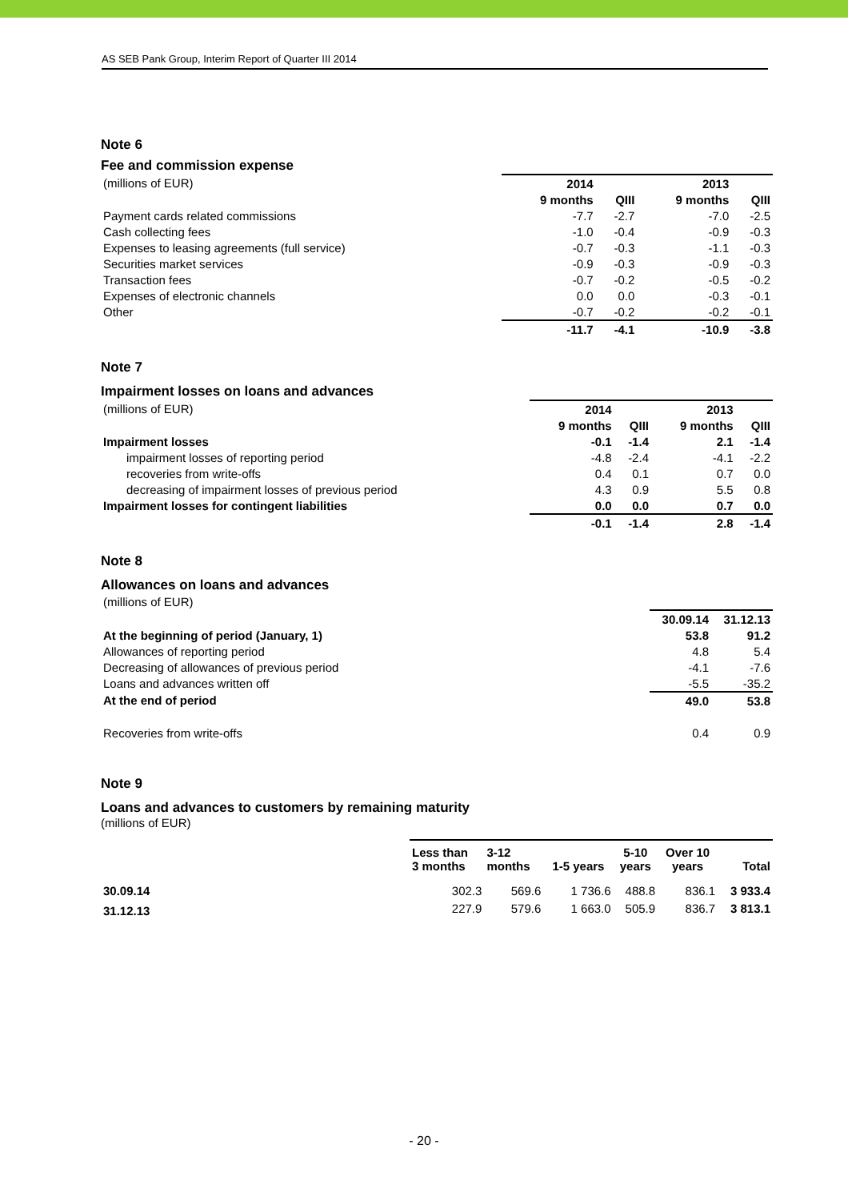AS SEB Pank Group, Interim Report of Quarter III 2014
Note 6
Fee and commission expense
| (millions of EUR) | 2014 | | 2013 | |
| | 9 months | QIII | 9 months | QIII |
| Payment cards related commissions | -7.7 | -2.7 | -7.0 | -2.5 |
| Cash collecting fees | -1.0 | -0.4 | -0.9 | -0.3 |
| Expenses to leasing agreements (full service) | -0.7 | -0.3 | -1.1 | -0.3 |
| Securities market services | -0.9 | -0.3 | -0.9 | -0.3 |
| Transaction fees | -0.7 | -0.2 | -0.5 | -0.2 |
| Expenses of electronic channels | 0.0 | 0.0 | -0.3 | -0.1 |
| Other | -0.7 | -0.2 | -0.2 | -0.1 |
| | -11.7 | -4.1 | -10.9 | -3.8 |
Note 7
Impairment losses on loans and advances
| (millions of EUR) | 2014 | | 2013 | |
| | 9 months | QIII | 9 months | QIII |
| Impairment losses | -0.1 | -1.4 | 2.1 | -1.4 |
| impairment losses of reporting period | -4.8 | -2.4 | -4.1 | -2.2 |
| recoveries from write-offs | 0.4 | 0.1 | 0.7 | 0.0 |
| decreasing of impairment losses of previous period | 4.3 | 0.9 | 5.5 | 0.8 |
| Impairment losses for contingent liabilities | 0.0 | 0.0 | 0.7 | 0.0 |
| | -0.1 | -1.4 | 2.8 | -1.4 |
Note 8
Allowances on loans and advances
| (millions of EUR) | | |
| | 30.09.14 | 31.12.13 |
| At the beginning of period (January, 1) | 53.8 | 91.2 |
| Allowances of reporting period | 4.8 | 5.4 |
| Decreasing of allowances of previous period | -4.1 | -7.6 |
| Loans and advances written off | -5.5 | -35.2 |
| At the end of period | 49.0 | 53.8 |
| Recoveries from write-offs | 0.4 | 0.9 |
Note 9
Loans and advances to customers by remaining maturity
(millions of EUR)
| | Less than 3 months | 3-12 months | 1-5 years | 5-10 years | Over 10 years | Total |
| 30.09.14 | 302.3 | 569.6 | 1 736.6 | 488.8 | 836.1 | 3 933.4 |
| 31.12.13 | 227.9 | 579.6 | 1 663.0 | 505.9 | 836.7 | 3 813.1 |
- 20 -